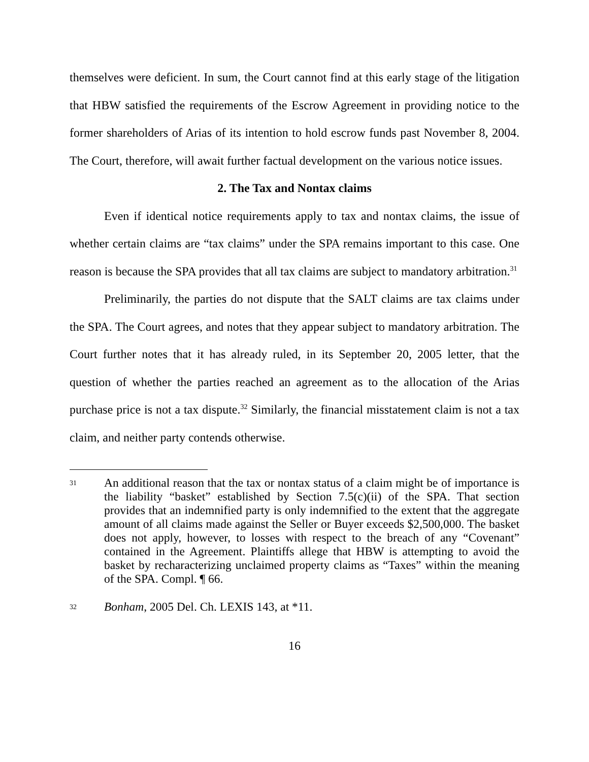themselves were deficient. In sum, the Court cannot find at this early stage of the litigation that HBW satisfied the requirements of the Escrow Agreement in providing notice to the former shareholders of Arias of its intention to hold escrow funds past November 8, 2004. The Court, therefore, will await further factual development on the various notice issues.
2. The Tax and Nontax claims
Even if identical notice requirements apply to tax and nontax claims, the issue of whether certain claims are “tax claims” under the SPA remains important to this case. One reason is because the SPA provides that all tax claims are subject to mandatory arbitration.<sup>31</sup>
Preliminarily, the parties do not dispute that the SALT claims are tax claims under the SPA. The Court agrees, and notes that they appear subject to mandatory arbitration. The Court further notes that it has already ruled, in its September 20, 2005 letter, that the question of whether the parties reached an agreement as to the allocation of the Arias purchase price is not a tax dispute.<sup>32</sup> Similarly, the financial misstatement claim is not a tax claim, and neither party contends otherwise.
31
An additional reason that the tax or nontax status of a claim might be of importance is the liability “basket” established by Section 7.5(c)(ii) of the SPA. That section provides that an indemnified party is only indemnified to the extent that the aggregate amount of all claims made against the Seller or Buyer exceeds $2,500,000. The basket does not apply, however, to losses with respect to the breach of any “Covenant” contained in the Agreement. Plaintiffs allege that HBW is attempting to avoid the basket by recharacterizing unclaimed property claims as “Taxes” within the meaning of the SPA. Compl. ¶ 66.
32
Bonham, 2005 Del. Ch. LEXIS 143, at *11.
16